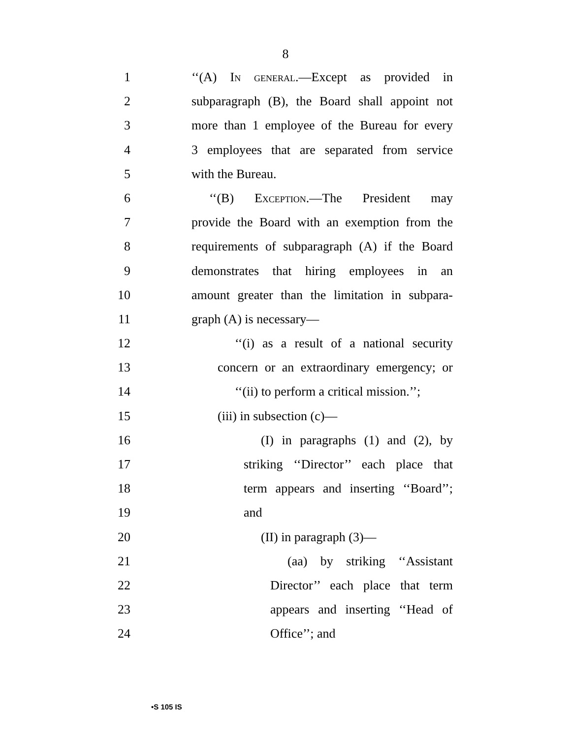8
1 ‘‘(A) In general.—Except as provided in
2 subparagraph (B), the Board shall appoint not
3 more than 1 employee of the Bureau for every
4 3 employees that are separated from service
5 with the Bureau.
6 ‘‘(B) Exception.—The President may
7 provide the Board with an exemption from the
8 requirements of subparagraph (A) if the Board
9 demonstrates that hiring employees in an
10 amount greater than the limitation in subpara-
11 graph (A) is necessary—
12 ‘‘(i) as a result of a national security
13 concern or an extraordinary emergency; or
14 ‘‘(ii) to perform a critical mission.’’;
15 (iii) in subsection (c)—
16 (I) in paragraphs (1) and (2), by
17 striking ‘‘Director’’ each place that
18 term appears and inserting ‘‘Board’’;
19 and
20 (II) in paragraph (3)—
21 (aa) by striking ‘‘Assistant
22 Director’’ each place that term
23 appears and inserting ‘‘Head of
24 Office’’; and
•S 105 IS